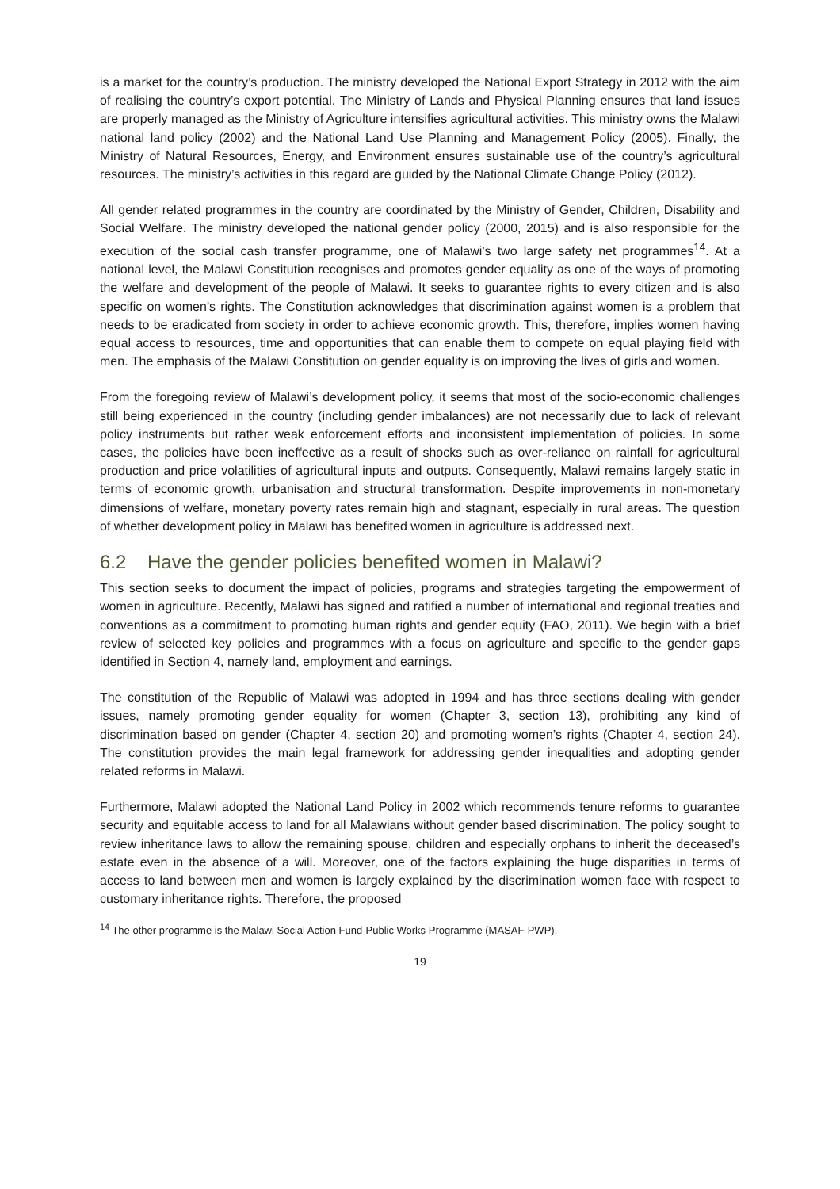is a market for the country’s production. The ministry developed the National Export Strategy in 2012 with the aim of realising the country’s export potential. The Ministry of Lands and Physical Planning ensures that land issues are properly managed as the Ministry of Agriculture intensifies agricultural activities. This ministry owns the Malawi national land policy (2002) and the National Land Use Planning and Management Policy (2005). Finally, the Ministry of Natural Resources, Energy, and Environment ensures sustainable use of the country’s agricultural resources. The ministry’s activities in this regard are guided by the National Climate Change Policy (2012).
All gender related programmes in the country are coordinated by the Ministry of Gender, Children, Disability and Social Welfare. The ministry developed the national gender policy (2000, 2015) and is also responsible for the execution of the social cash transfer programme, one of Malawi’s two large safety net programmes<sup>14</sup>. At a national level, the Malawi Constitution recognises and promotes gender equality as one of the ways of promoting the welfare and development of the people of Malawi. It seeks to guarantee rights to every citizen and is also specific on women’s rights. The Constitution acknowledges that discrimination against women is a problem that needs to be eradicated from society in order to achieve economic growth. This, therefore, implies women having equal access to resources, time and opportunities that can enable them to compete on equal playing field with men. The emphasis of the Malawi Constitution on gender equality is on improving the lives of girls and women.
From the foregoing review of Malawi’s development policy, it seems that most of the socio-economic challenges still being experienced in the country (including gender imbalances) are not necessarily due to lack of relevant policy instruments but rather weak enforcement efforts and inconsistent implementation of policies. In some cases, the policies have been ineffective as a result of shocks such as over-reliance on rainfall for agricultural production and price volatilities of agricultural inputs and outputs. Consequently, Malawi remains largely static in terms of economic growth, urbanisation and structural transformation. Despite improvements in non-monetary dimensions of welfare, monetary poverty rates remain high and stagnant, especially in rural areas. The question of whether development policy in Malawi has benefited women in agriculture is addressed next.
6.2 Have the gender policies benefited women in Malawi?
This section seeks to document the impact of policies, programs and strategies targeting the empowerment of women in agriculture. Recently, Malawi has signed and ratified a number of international and regional treaties and conventions as a commitment to promoting human rights and gender equity (FAO, 2011). We begin with a brief review of selected key policies and programmes with a focus on agriculture and specific to the gender gaps identified in Section 4, namely land, employment and earnings.
The constitution of the Republic of Malawi was adopted in 1994 and has three sections dealing with gender issues, namely promoting gender equality for women (Chapter 3, section 13), prohibiting any kind of discrimination based on gender (Chapter 4, section 20) and promoting women’s rights (Chapter 4, section 24). The constitution provides the main legal framework for addressing gender inequalities and adopting gender related reforms in Malawi.
Furthermore, Malawi adopted the National Land Policy in 2002 which recommends tenure reforms to guarantee security and equitable access to land for all Malawians without gender based discrimination. The policy sought to review inheritance laws to allow the remaining spouse, children and especially orphans to inherit the deceased’s estate even in the absence of a will. Moreover, one of the factors explaining the huge disparities in terms of access to land between men and women is largely explained by the discrimination women face with respect to customary inheritance rights. Therefore, the proposed
<sup>14</sup> The other programme is the Malawi Social Action Fund-Public Works Programme (MASAF-PWP).
19